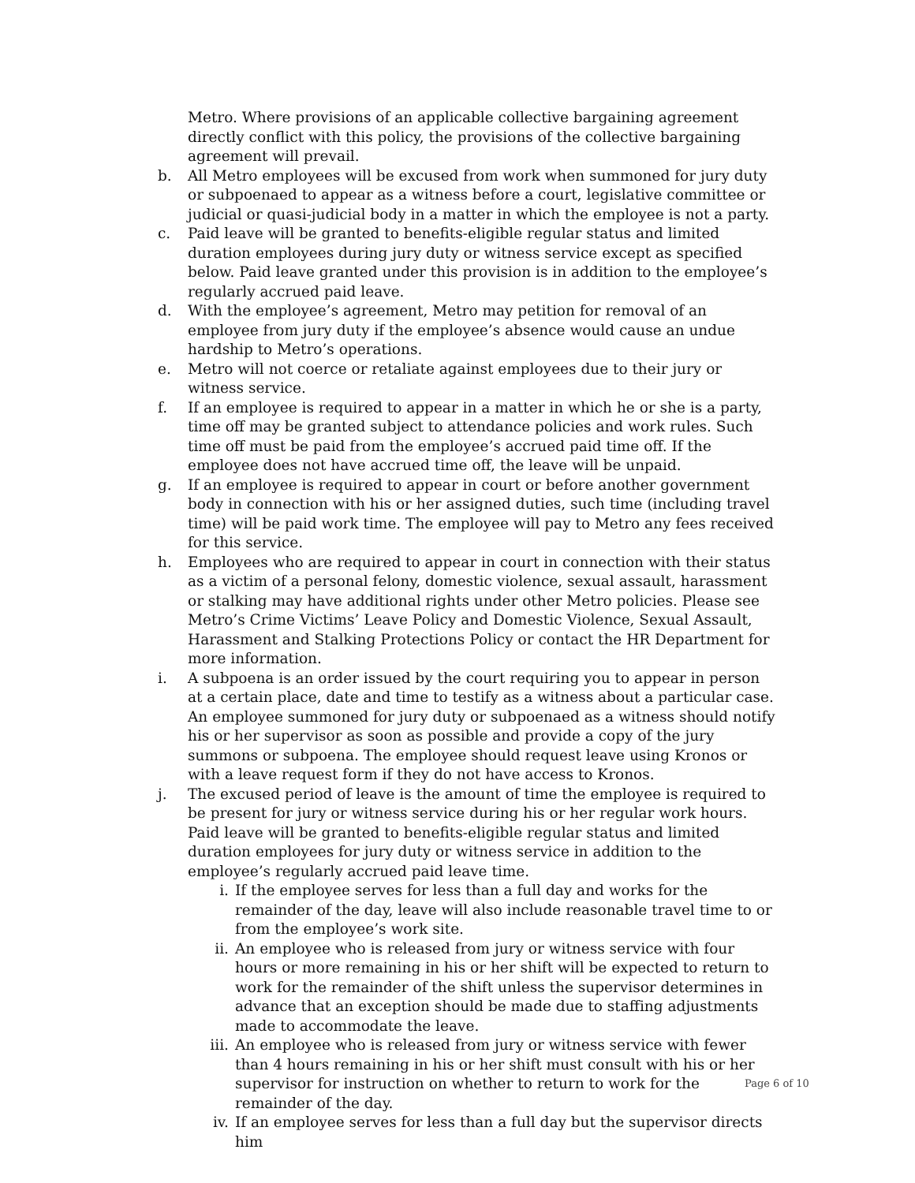Metro. Where provisions of an applicable collective bargaining agreement directly conflict with this policy, the provisions of the collective bargaining agreement will prevail.
b. All Metro employees will be excused from work when summoned for jury duty or subpoenaed to appear as a witness before a court, legislative committee or judicial or quasi-judicial body in a matter in which the employee is not a party.
c. Paid leave will be granted to benefits-eligible regular status and limited duration employees during jury duty or witness service except as specified below. Paid leave granted under this provision is in addition to the employee’s regularly accrued paid leave.
d. With the employee’s agreement, Metro may petition for removal of an employee from jury duty if the employee’s absence would cause an undue hardship to Metro’s operations.
e. Metro will not coerce or retaliate against employees due to their jury or witness service.
f. If an employee is required to appear in a matter in which he or she is a party, time off may be granted subject to attendance policies and work rules. Such time off must be paid from the employee’s accrued paid time off. If the employee does not have accrued time off, the leave will be unpaid.
g. If an employee is required to appear in court or before another government body in connection with his or her assigned duties, such time (including travel time) will be paid work time. The employee will pay to Metro any fees received for this service.
h. Employees who are required to appear in court in connection with their status as a victim of a personal felony, domestic violence, sexual assault, harassment or stalking may have additional rights under other Metro policies. Please see Metro’s Crime Victims’ Leave Policy and Domestic Violence, Sexual Assault, Harassment and Stalking Protections Policy or contact the HR Department for more information.
i. A subpoena is an order issued by the court requiring you to appear in person at a certain place, date and time to testify as a witness about a particular case. An employee summoned for jury duty or subpoenaed as a witness should notify his or her supervisor as soon as possible and provide a copy of the jury summons or subpoena. The employee should request leave using Kronos or with a leave request form if they do not have access to Kronos.
j. The excused period of leave is the amount of time the employee is required to be present for jury or witness service during his or her regular work hours. Paid leave will be granted to benefits-eligible regular status and limited duration employees for jury duty or witness service in addition to the employee’s regularly accrued paid leave time.
i. If the employee serves for less than a full day and works for the remainder of the day, leave will also include reasonable travel time to or from the employee’s work site.
ii. An employee who is released from jury or witness service with four hours or more remaining in his or her shift will be expected to return to work for the remainder of the shift unless the supervisor determines in advance that an exception should be made due to staffing adjustments made to accommodate the leave.
iii. An employee who is released from jury or witness service with fewer than 4 hours remaining in his or her shift must consult with his or her supervisor for instruction on whether to return to work for the remainder of the day.
iv. If an employee serves for less than a full day but the supervisor directs him
Page 6 of 10